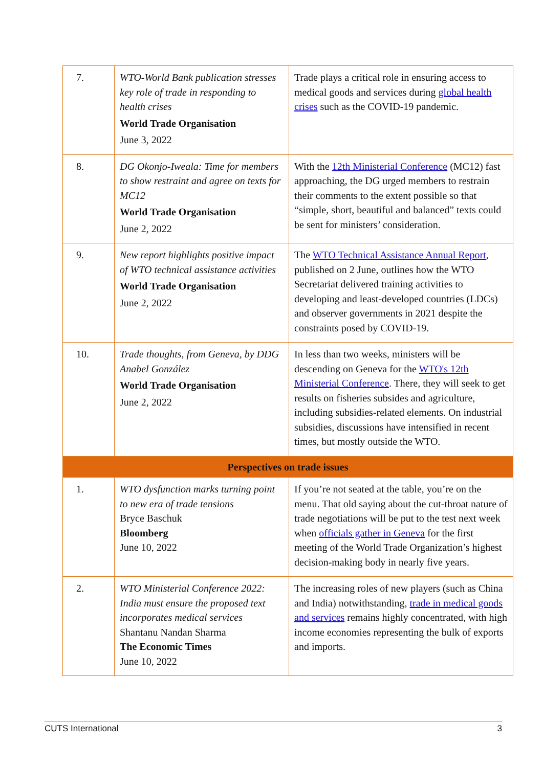| 7. | WTO-World Bank publication stresses key role of trade in responding to health crises World Trade Organisation June 3, 2022 | Trade plays a critical role in ensuring access to medical goods and services during global health crises such as the COVID-19 pandemic. |
| 8. | DG Okonjo-Iweala: Time for members to show restraint and agree on texts for MC12 World Trade Organisation June 2, 2022 | With the 12th Ministerial Conference (MC12) fast approaching, the DG urged members to restrain their comments to the extent possible so that “simple, short, beautiful and balanced” texts could be sent for ministers’ consideration. |
| 9. | New report highlights positive impact of WTO technical assistance activities World Trade Organisation June 2, 2022 | The WTO Technical Assistance Annual Report , published on 2 June, outlines how the WTO Secretariat delivered training activities to developing and least-developed countries (LDCs) and observer governments in 2021 despite the constraints posed by COVID-19. |
| 10. | Trade thoughts, from Geneva, by DDG Anabel González World Trade Organisation June 2, 2022 | In less than two weeks, ministers will be descending on Geneva for the WTO's 12th Ministerial Conference . There, they will seek to get results on fisheries subsides and agriculture, including subsidies-related elements. On industrial subsidies, discussions have intensified in recent times, but mostly outside the WTO. |
| Perspectives on trade issues | | |
| 1. | WTO dysfunction marks turning point to new era of trade tensions Bryce Baschuk Bloomberg June 10, 2022 | If you’re not seated at the table, you’re on the menu. That old saying about the cut-throat nature of trade negotiations will be put to the test next week when officials gather in Geneva for the first meeting of the World Trade Organization’s highest decision-making body in nearly five years. |
| 2. | WTO Ministerial Conference 2022: India must ensure the proposed text incorporates medical services Shantanu Nandan Sharma The Economic Times June 10, 2022 | The increasing roles of new players (such as China and India) notwithstanding, trade in medical goods and services remains highly concentrated, with high income economies representing the bulk of exports and imports. |
CUTS International 3